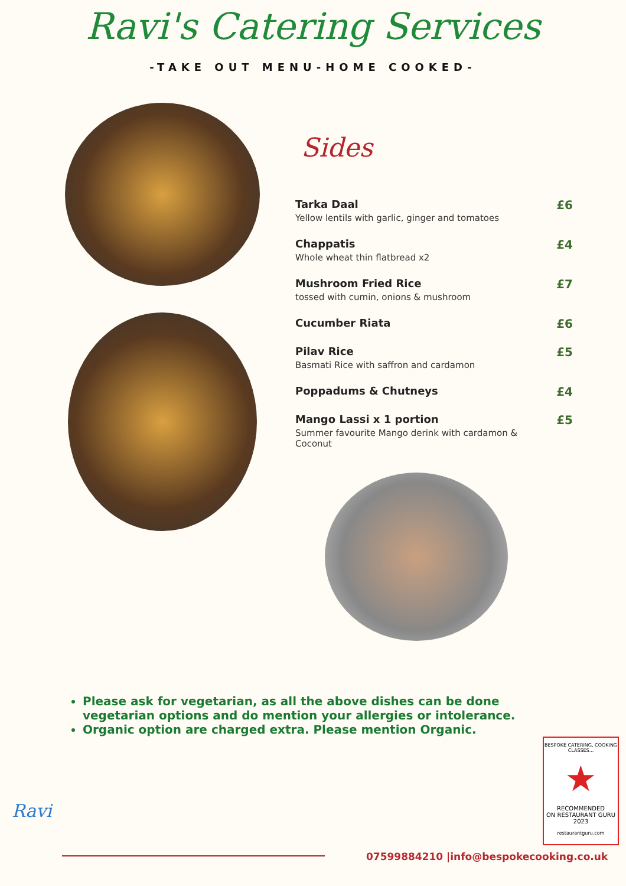Ravi's Catering Services
-TAKE OUT MENU-HOME COOKED-
Sides
Tarka Daal
Yellow lentils with garlic, ginger and tomatoes
£6
Chappatis
Whole wheat thin flatbread x2
£4
Mushroom Fried Rice
tossed with cumin, onions & mushroom
£7
Cucumber Riata £6
Pilav Rice
Basmati Rice with saffron and cardamon
£5
Poppadums & Chutneys £4
Mango Lassi x 1 portion
Summer favourite Mango derink with cardamon & Coconut
£5
Please ask for vegetarian, as all the above dishes can be done vegetarian options and do mention your allergies or intolerance.
Organic option are charged extra. Please mention Organic.
BESPOKE CATERING, COOKING CLASSES...
★
RECOMMENDED
ON RESTAURANT GURU
2023
restaurantguru.com
Ravi
07599884210 |info@bespokecooking.co.uk